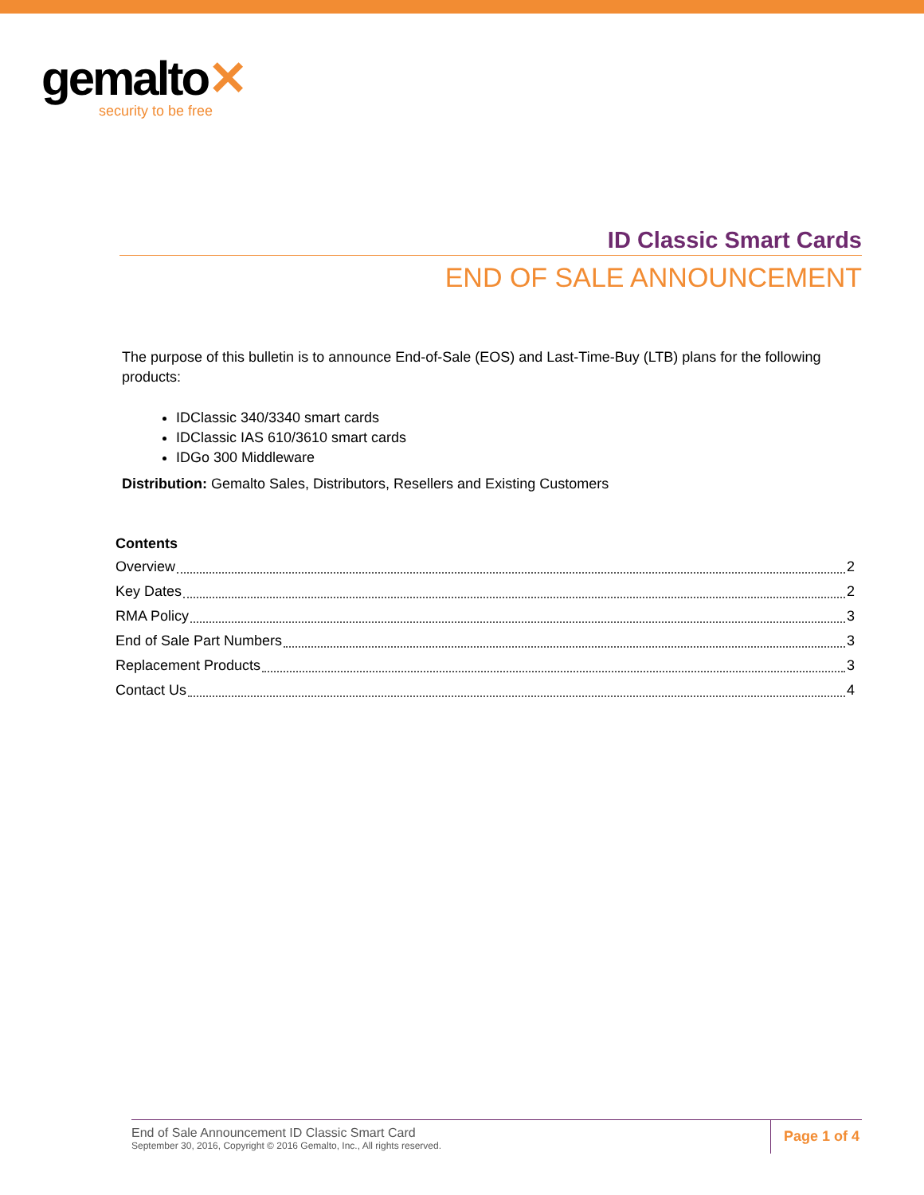gemalto✕
security to be free
ID Classic Smart Cards
END OF SALE ANNOUNCEMENT
The purpose of this bulletin is to announce End-of-Sale (EOS) and Last-Time-Buy (LTB) plans for the following products:
IDClassic 340/3340 smart cards
IDClassic IAS 610/3610 smart cards
IDGo 300 Middleware
Distribution: Gemalto Sales, Distributors, Resellers and Existing Customers
Contents
Overview 2
Key Dates 2
RMA Policy 3
End of Sale Part Numbers 3
Replacement Products 3
Contact Us 4
End of Sale Announcement ID Classic Smart Card
September 30, 2016, Copyright © 2016 Gemalto, Inc., All rights reserved.
Page 1 of 4